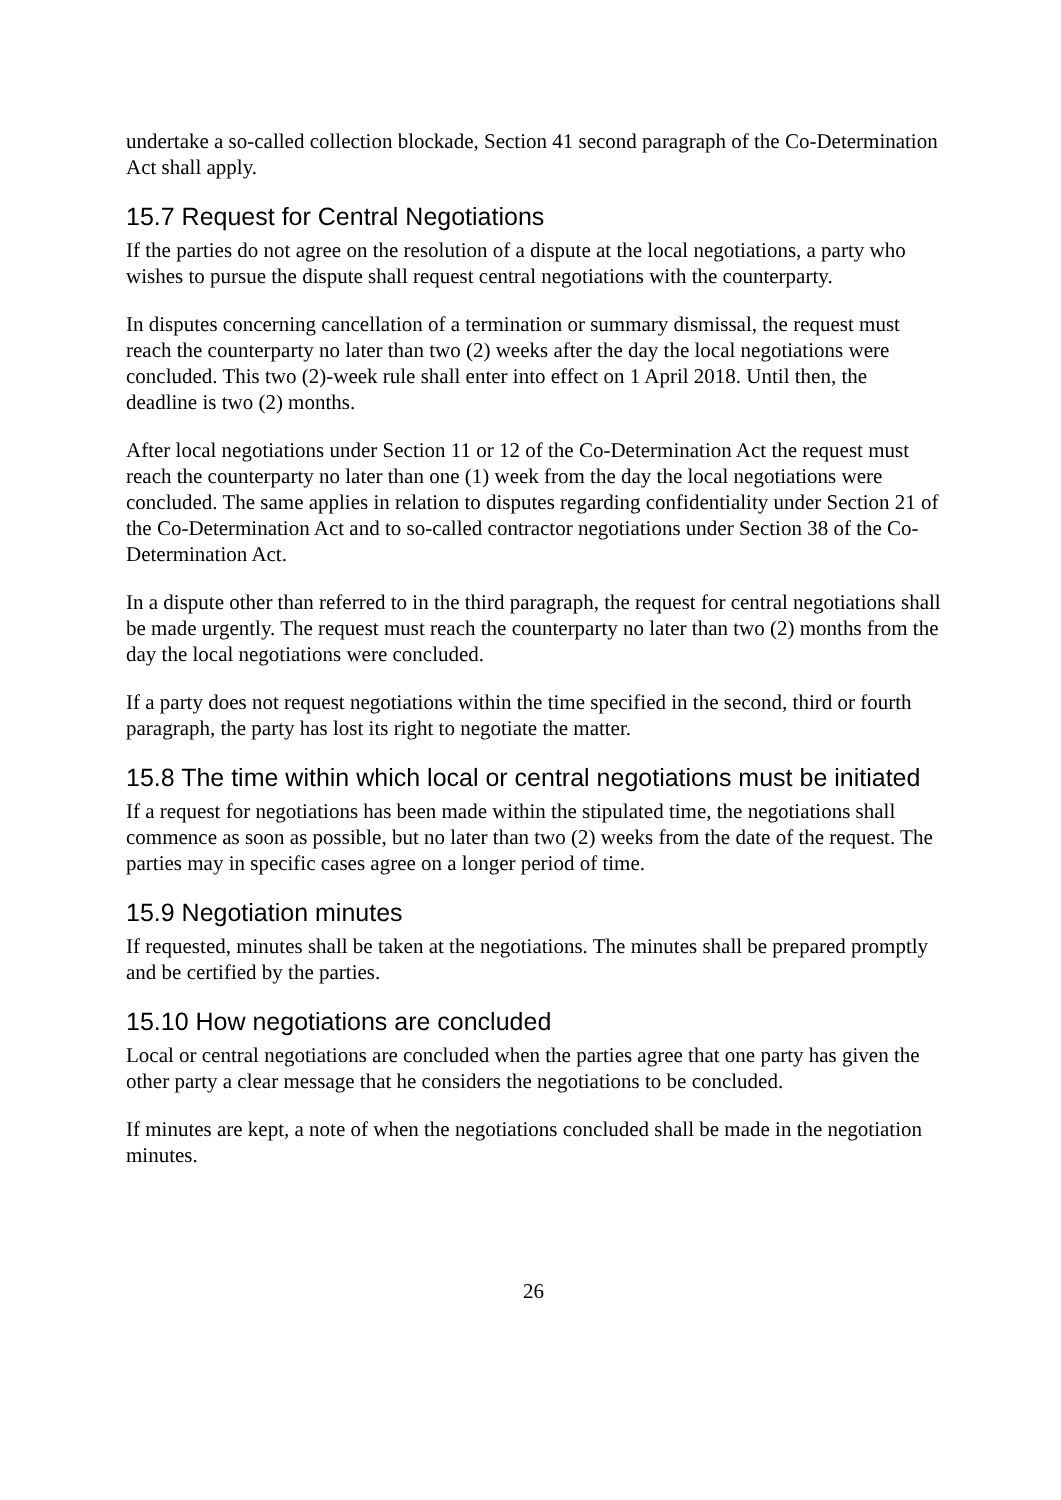undertake a so-called collection blockade, Section 41 second paragraph of the Co-Determination Act shall apply.
15.7 Request for Central Negotiations
If the parties do not agree on the resolution of a dispute at the local negotiations, a party who wishes to pursue the dispute shall request central negotiations with the counterparty.
In disputes concerning cancellation of a termination or summary dismissal, the request must reach the counterparty no later than two (2) weeks after the day the local negotiations were concluded. This two (2)-week rule shall enter into effect on 1 April 2018. Until then, the deadline is two (2) months.
After local negotiations under Section 11 or 12 of the Co-Determination Act the request must reach the counterparty no later than one (1) week from the day the local negotiations were concluded. The same applies in relation to disputes regarding confidentiality under Section 21 of the Co-Determination Act and to so-called contractor negotiations under Section 38 of the Co-Determination Act.
In a dispute other than referred to in the third paragraph, the request for central negotiations shall be made urgently. The request must reach the counterparty no later than two (2) months from the day the local negotiations were concluded.
If a party does not request negotiations within the time specified in the second, third or fourth paragraph, the party has lost its right to negotiate the matter.
15.8 The time within which local or central negotiations must be initiated
If a request for negotiations has been made within the stipulated time, the negotiations shall commence as soon as possible, but no later than two (2) weeks from the date of the request. The parties may in specific cases agree on a longer period of time.
15.9 Negotiation minutes
If requested, minutes shall be taken at the negotiations. The minutes shall be prepared promptly and be certified by the parties.
15.10 How negotiations are concluded
Local or central negotiations are concluded when the parties agree that one party has given the other party a clear message that he considers the negotiations to be concluded.
If minutes are kept, a note of when the negotiations concluded shall be made in the negotiation minutes.
26